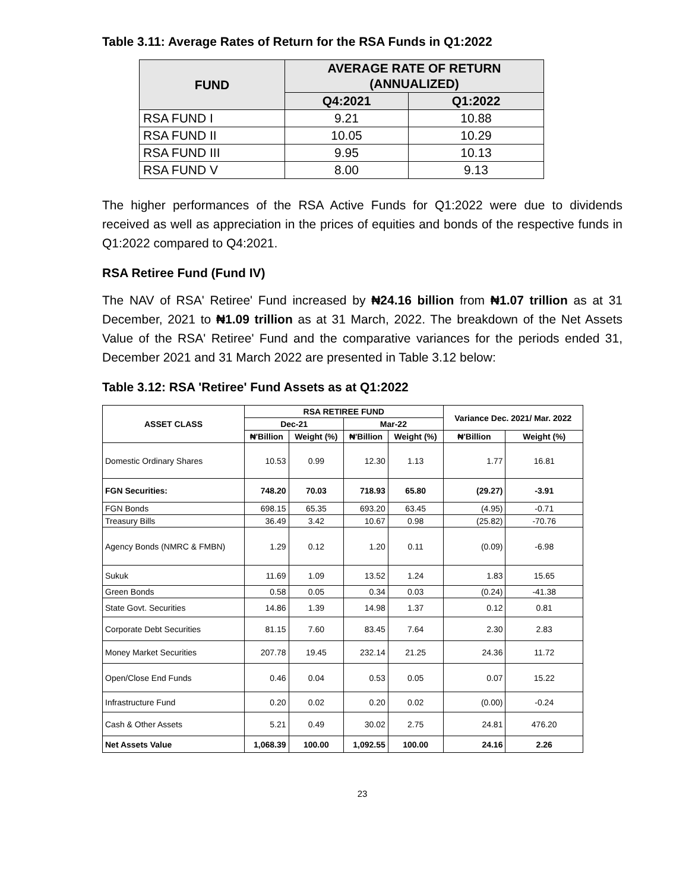Table 3.11: Average Rates of Return for the RSA Funds in Q1:2022
| FUND | AVERAGE RATE OF RETURN (ANNUALIZED) | |
| --- | --- | --- |
| | Q4:2021 | Q1:2022 |
| RSA FUND I | 9.21 | 10.88 |
| RSA FUND II | 10.05 | 10.29 |
| RSA FUND III | 9.95 | 10.13 |
| RSA FUND V | 8.00 | 9.13 |
The higher performances of the RSA Active Funds for Q1:2022 were due to dividends received as well as appreciation in the prices of equities and bonds of the respective funds in Q1:2022 compared to Q4:2021.
RSA Retiree Fund (Fund IV)
The NAV of RSA' Retiree' Fund increased by ₦24.16 billion from ₦1.07 trillion as at 31 December, 2021 to ₦1.09 trillion as at 31 March, 2022. The breakdown of the Net Assets Value of the RSA' Retiree' Fund and the comparative variances for the periods ended 31, December 2021 and 31 March 2022 are presented in Table 3.12 below:
Table 3.12: RSA 'Retiree' Fund Assets as at Q1:2022
| ASSET CLASS | RSA RETIREE FUND | | | | Variance Dec. 2021/ Mar. 2022 | |
| --- | --- | --- | --- | --- | --- | --- |
| | Dec-21 | | Mar-22 | | | |
| | ₦'Billion | Weight (%) | ₦'Billion | Weight (%) | ₦'Billion | Weight (%) |
| Domestic Ordinary Shares | 10.53 | 0.99 | 12.30 | 1.13 | 1.77 | 16.81 |
| FGN Securities: | 748.20 | 70.03 | 718.93 | 65.80 | (29.27) | -3.91 |
| FGN Bonds | 698.15 | 65.35 | 693.20 | 63.45 | (4.95) | -0.71 |
| Treasury Bills | 36.49 | 3.42 | 10.67 | 0.98 | (25.82) | -70.76 |
| Agency Bonds (NMRC & FMBN) | 1.29 | 0.12 | 1.20 | 0.11 | (0.09) | -6.98 |
| Sukuk | 11.69 | 1.09 | 13.52 | 1.24 | 1.83 | 15.65 |
| Green Bonds | 0.58 | 0.05 | 0.34 | 0.03 | (0.24) | -41.38 |
| State Govt. Securities | 14.86 | 1.39 | 14.98 | 1.37 | 0.12 | 0.81 |
| Corporate Debt Securities | 81.15 | 7.60 | 83.45 | 7.64 | 2.30 | 2.83 |
| Money Market Securities | 207.78 | 19.45 | 232.14 | 21.25 | 24.36 | 11.72 |
| Open/Close End Funds | 0.46 | 0.04 | 0.53 | 0.05 | 0.07 | 15.22 |
| Infrastructure Fund | 0.20 | 0.02 | 0.20 | 0.02 | (0.00) | -0.24 |
| Cash & Other Assets | 5.21 | 0.49 | 30.02 | 2.75 | 24.81 | 476.20 |
| Net Assets Value | 1,068.39 | 100.00 | 1,092.55 | 100.00 | 24.16 | 2.26 |
23